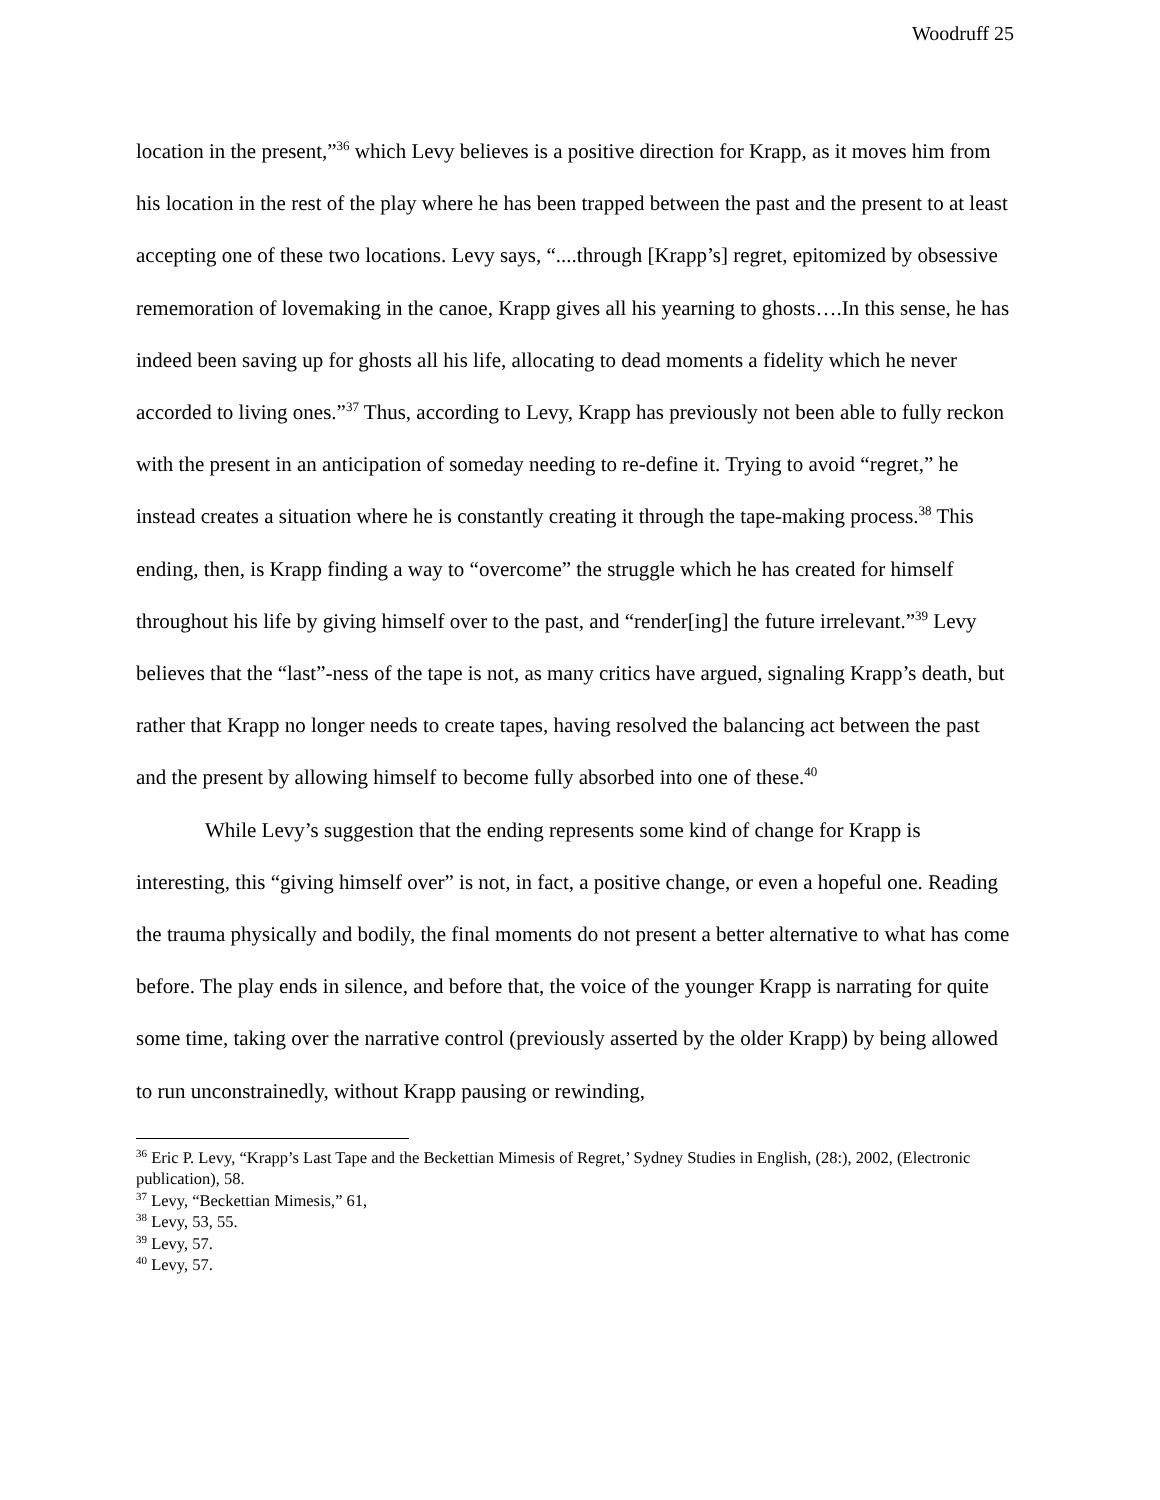Woodruff 25
location in the present,”<sup>36</sup> which Levy believes is a positive direction for Krapp, as it moves him from his location in the rest of the play where he has been trapped between the past and the present to at least accepting one of these two locations. Levy says, “....through [Krapp’s] regret, epitomized by obsessive rememoration of lovemaking in the canoe, Krapp gives all his yearning to ghosts….In this sense, he has indeed been saving up for ghosts all his life, allocating to dead moments a fidelity which he never accorded to living ones.”<sup>37</sup> Thus, according to Levy, Krapp has previously not been able to fully reckon with the present in an anticipation of someday needing to re-define it. Trying to avoid “regret,” he instead creates a situation where he is constantly creating it through the tape-making process.<sup>38</sup> This ending, then, is Krapp finding a way to “overcome” the struggle which he has created for himself throughout his life by giving himself over to the past, and “render[ing] the future irrelevant.”<sup>39</sup> Levy believes that the “last”-ness of the tape is not, as many critics have argued, signaling Krapp’s death, but rather that Krapp no longer needs to create tapes, having resolved the balancing act between the past and the present by allowing himself to become fully absorbed into one of these.<sup>40</sup>
While Levy’s suggestion that the ending represents some kind of change for Krapp is interesting, this “giving himself over” is not, in fact, a positive change, or even a hopeful one. Reading the trauma physically and bodily, the final moments do not present a better alternative to what has come before. The play ends in silence, and before that, the voice of the younger Krapp is narrating for quite some time, taking over the narrative control (previously asserted by the older Krapp) by being allowed to run unconstrainedly, without Krapp pausing or rewinding,
<sup>36</sup> Eric P. Levy, “Krapp’s Last Tape and the Beckettian Mimesis of Regret,’ Sydney Studies in English, (28:), 2002, (Electronic publication), 58.
<sup>37</sup> Levy, “Beckettian Mimesis,” 61,
<sup>38</sup> Levy, 53, 55.
<sup>39</sup> Levy, 57.
<sup>40</sup> Levy, 57.